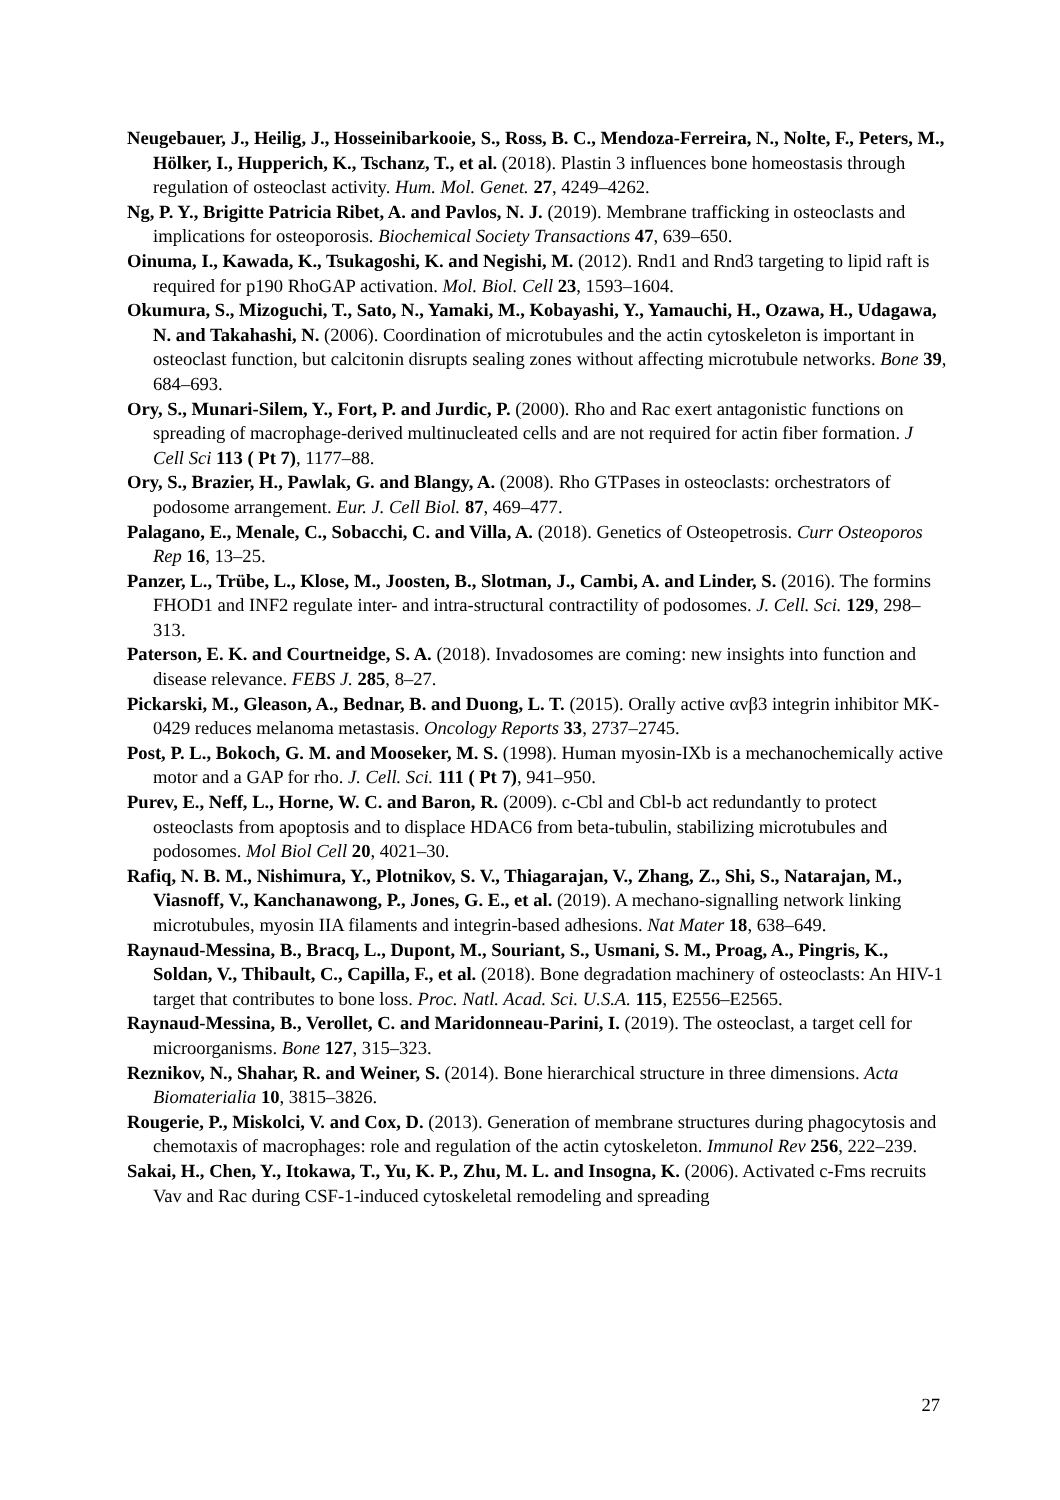Neugebauer, J., Heilig, J., Hosseinibarkooie, S., Ross, B. C., Mendoza-Ferreira, N., Nolte, F., Peters, M., Hölker, I., Hupperich, K., Tschanz, T., et al. (2018). Plastin 3 influences bone homeostasis through regulation of osteoclast activity. Hum. Mol. Genet. 27, 4249–4262.
Ng, P. Y., Brigitte Patricia Ribet, A. and Pavlos, N. J. (2019). Membrane trafficking in osteoclasts and implications for osteoporosis. Biochemical Society Transactions 47, 639–650.
Oinuma, I., Kawada, K., Tsukagoshi, K. and Negishi, M. (2012). Rnd1 and Rnd3 targeting to lipid raft is required for p190 RhoGAP activation. Mol. Biol. Cell 23, 1593–1604.
Okumura, S., Mizoguchi, T., Sato, N., Yamaki, M., Kobayashi, Y., Yamauchi, H., Ozawa, H., Udagawa, N. and Takahashi, N. (2006). Coordination of microtubules and the actin cytoskeleton is important in osteoclast function, but calcitonin disrupts sealing zones without affecting microtubule networks. Bone 39, 684–693.
Ory, S., Munari-Silem, Y., Fort, P. and Jurdic, P. (2000). Rho and Rac exert antagonistic functions on spreading of macrophage-derived multinucleated cells and are not required for actin fiber formation. J Cell Sci 113 ( Pt 7), 1177–88.
Ory, S., Brazier, H., Pawlak, G. and Blangy, A. (2008). Rho GTPases in osteoclasts: orchestrators of podosome arrangement. Eur. J. Cell Biol. 87, 469–477.
Palagano, E., Menale, C., Sobacchi, C. and Villa, A. (2018). Genetics of Osteopetrosis. Curr Osteoporos Rep 16, 13–25.
Panzer, L., Trübe, L., Klose, M., Joosten, B., Slotman, J., Cambi, A. and Linder, S. (2016). The formins FHOD1 and INF2 regulate inter- and intra-structural contractility of podosomes. J. Cell. Sci. 129, 298–313.
Paterson, E. K. and Courtneidge, S. A. (2018). Invadosomes are coming: new insights into function and disease relevance. FEBS J. 285, 8–27.
Pickarski, M., Gleason, A., Bednar, B. and Duong, L. T. (2015). Orally active αvβ3 integrin inhibitor MK-0429 reduces melanoma metastasis. Oncology Reports 33, 2737–2745.
Post, P. L., Bokoch, G. M. and Mooseker, M. S. (1998). Human myosin-IXb is a mechanochemically active motor and a GAP for rho. J. Cell. Sci. 111 ( Pt 7), 941–950.
Purev, E., Neff, L., Horne, W. C. and Baron, R. (2009). c-Cbl and Cbl-b act redundantly to protect osteoclasts from apoptosis and to displace HDAC6 from beta-tubulin, stabilizing microtubules and podosomes. Mol Biol Cell 20, 4021–30.
Rafiq, N. B. M., Nishimura, Y., Plotnikov, S. V., Thiagarajan, V., Zhang, Z., Shi, S., Natarajan, M., Viasnoff, V., Kanchanawong, P., Jones, G. E., et al. (2019). A mechano-signalling network linking microtubules, myosin IIA filaments and integrin-based adhesions. Nat Mater 18, 638–649.
Raynaud-Messina, B., Bracq, L., Dupont, M., Souriant, S., Usmani, S. M., Proag, A., Pingris, K., Soldan, V., Thibault, C., Capilla, F., et al. (2018). Bone degradation machinery of osteoclasts: An HIV-1 target that contributes to bone loss. Proc. Natl. Acad. Sci. U.S.A. 115, E2556–E2565.
Raynaud-Messina, B., Verollet, C. and Maridonneau-Parini, I. (2019). The osteoclast, a target cell for microorganisms. Bone 127, 315–323.
Reznikov, N., Shahar, R. and Weiner, S. (2014). Bone hierarchical structure in three dimensions. Acta Biomaterialia 10, 3815–3826.
Rougerie, P., Miskolci, V. and Cox, D. (2013). Generation of membrane structures during phagocytosis and chemotaxis of macrophages: role and regulation of the actin cytoskeleton. Immunol Rev 256, 222–239.
Sakai, H., Chen, Y., Itokawa, T., Yu, K. P., Zhu, M. L. and Insogna, K. (2006). Activated c-Fms recruits Vav and Rac during CSF-1-induced cytoskeletal remodeling and spreading
27